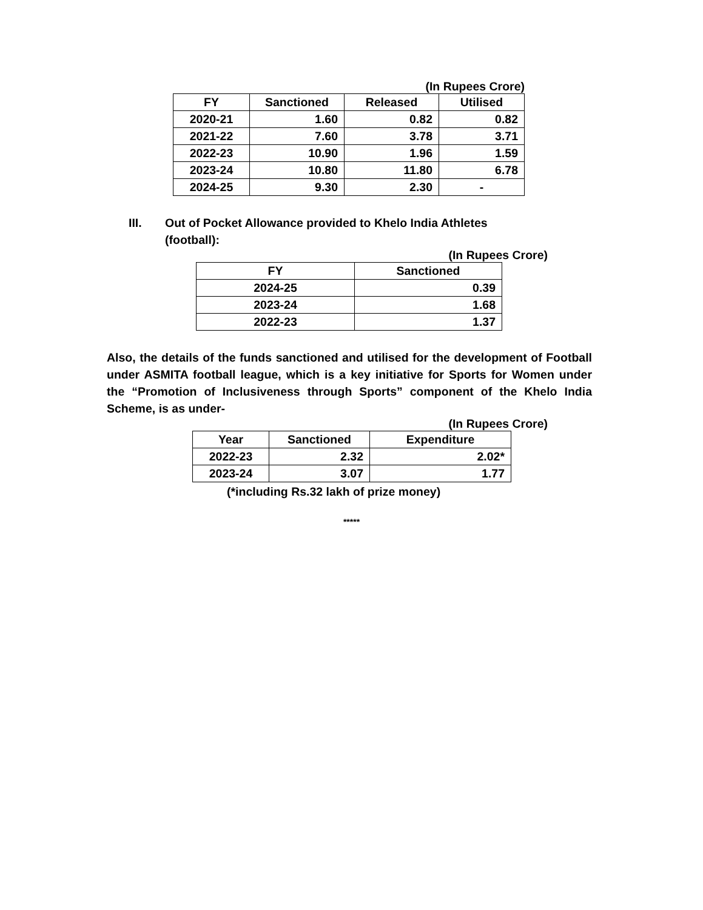(In Rupees Crore)
| FY | Sanctioned | Released | Utilised |
| --- | --- | --- | --- |
| 2020-21 | 1.60 | 0.82 | 0.82 |
| 2021-22 | 7.60 | 3.78 | 3.71 |
| 2022-23 | 10.90 | 1.96 | 1.59 |
| 2023-24 | 10.80 | 11.80 | 6.78 |
| 2024-25 | 9.30 | 2.30 | - |
III. Out of Pocket Allowance provided to Khelo India Athletes
(football):
(In Rupees Crore)
| FY | Sanctioned |
| --- | --- |
| 2024-25 | 0.39 |
| 2023-24 | 1.68 |
| 2022-23 | 1.37 |
Also, the details of the funds sanctioned and utilised for the development of Football under ASMITA football league, which is a key initiative for Sports for Women under the “Promotion of Inclusiveness through Sports” component of the Khelo India Scheme, is as under-
(In Rupees Crore)
| Year | Sanctioned | Expenditure |
| --- | --- | --- |
| 2022-23 | 2.32 | 2.02* |
| 2023-24 | 3.07 | 1.77 |
(*including Rs.32 lakh of prize money)
*****